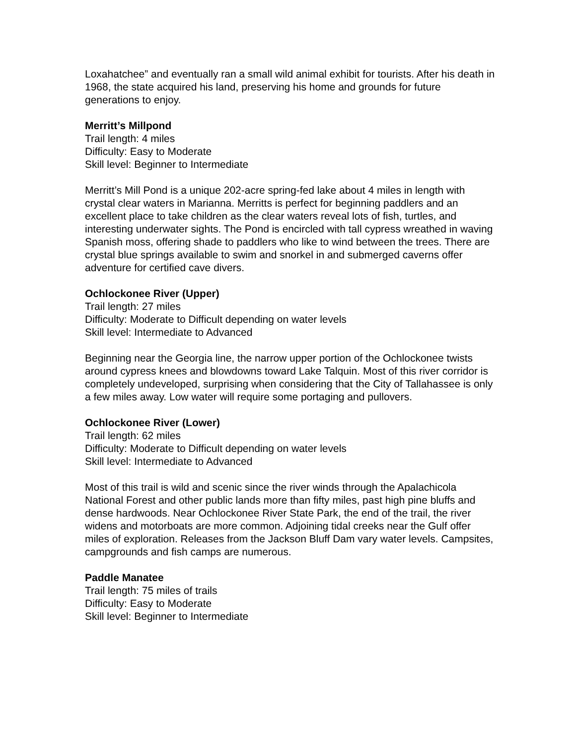Loxahatchee” and eventually ran a small wild animal exhibit for tourists. After his death in 1968, the state acquired his land, preserving his home and grounds for future generations to enjoy.
Merritt’s Millpond
Trail length: 4 miles
Difficulty: Easy to Moderate
Skill level: Beginner to Intermediate
Merritt’s Mill Pond is a unique 202-acre spring-fed lake about 4 miles in length with crystal clear waters in Marianna. Merritts is perfect for beginning paddlers and an excellent place to take children as the clear waters reveal lots of fish, turtles, and interesting underwater sights. The Pond is encircled with tall cypress wreathed in waving Spanish moss, offering shade to paddlers who like to wind between the trees. There are crystal blue springs available to swim and snorkel in and submerged caverns offer adventure for certified cave divers.
Ochlockonee River (Upper)
Trail length: 27 miles
Difficulty: Moderate to Difficult depending on water levels
Skill level: Intermediate to Advanced
Beginning near the Georgia line, the narrow upper portion of the Ochlockonee twists around cypress knees and blowdowns toward Lake Talquin. Most of this river corridor is completely undeveloped, surprising when considering that the City of Tallahassee is only a few miles away. Low water will require some portaging and pullovers.
Ochlockonee River (Lower)
Trail length: 62 miles
Difficulty: Moderate to Difficult depending on water levels
Skill level: Intermediate to Advanced
Most of this trail is wild and scenic since the river winds through the Apalachicola National Forest and other public lands more than fifty miles, past high pine bluffs and dense hardwoods. Near Ochlockonee River State Park, the end of the trail, the river widens and motorboats are more common. Adjoining tidal creeks near the Gulf offer miles of exploration. Releases from the Jackson Bluff Dam vary water levels. Campsites, campgrounds and fish camps are numerous.
Paddle Manatee
Trail length: 75 miles of trails
Difficulty: Easy to Moderate
Skill level: Beginner to Intermediate